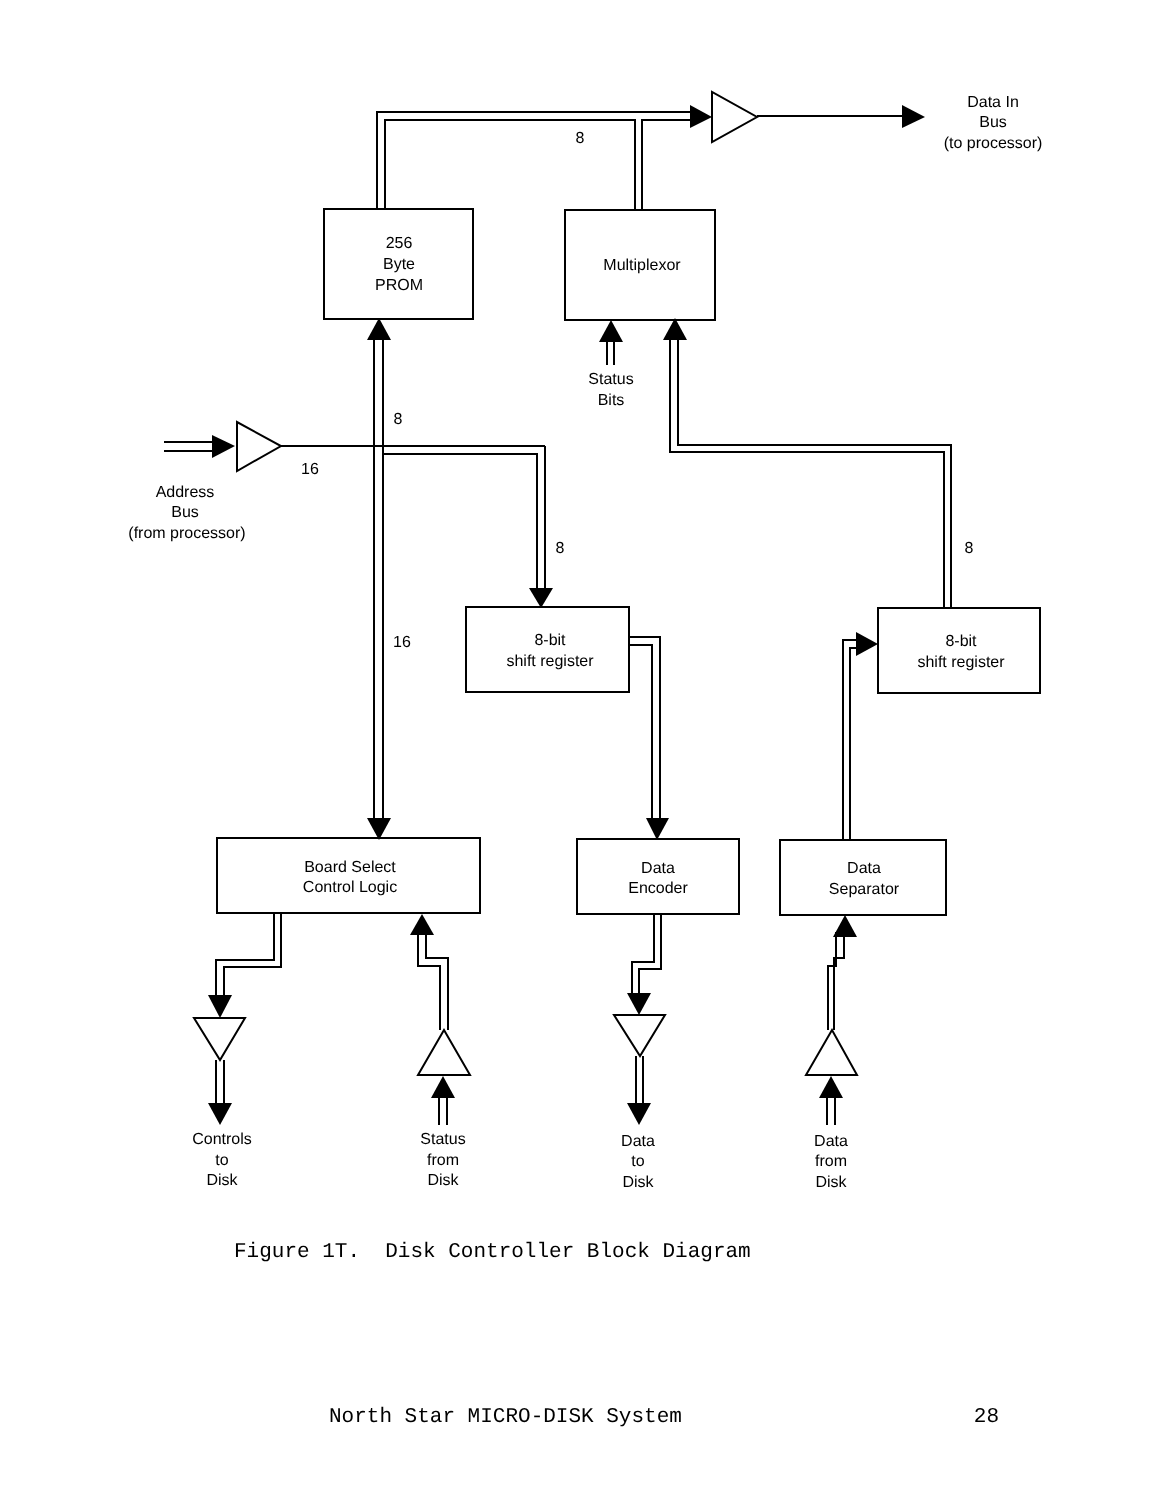Data In
Bus
(to processor)
8
256
Byte
PROM
Multiplexor
Status
Bits
8
16
Address
Bus
(from processor)
8
8
16
8-bit
shift register
8-bit
shift register
Board Select
Control Logic
Data
Encoder
Data
Separator
Controls
to
Disk
Status
from
Disk
Data
to
Disk
Data
from
Disk
Figure 1T. Disk Controller Block Diagram
North Star MICRO-DISK System 28